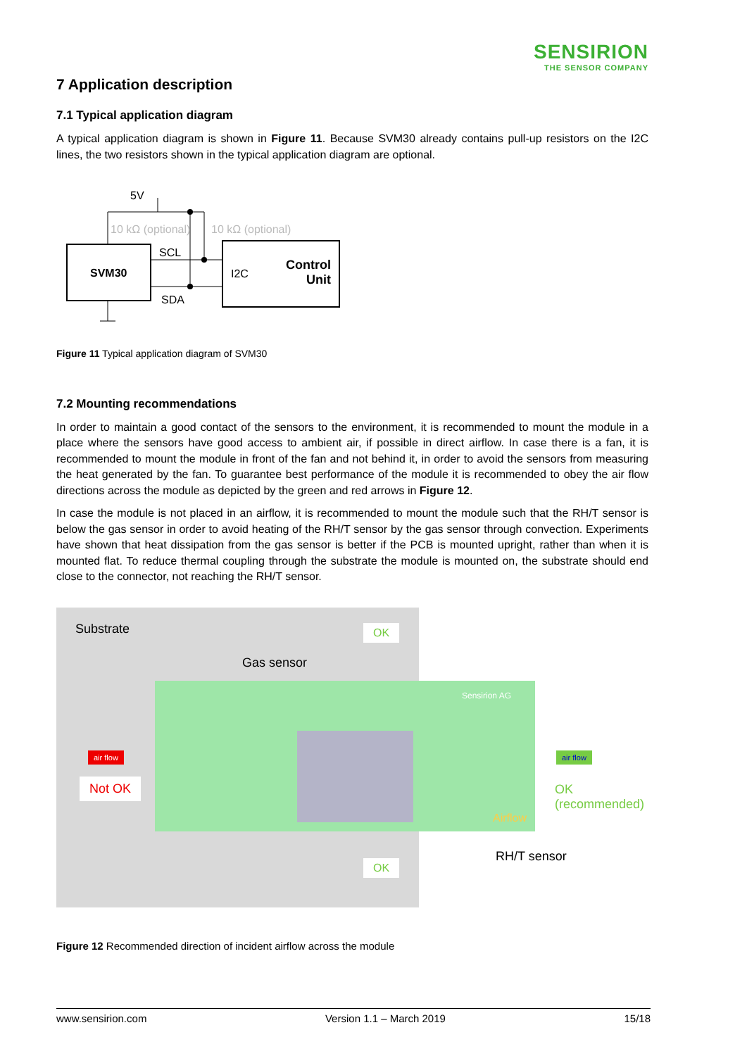SENSIRION
THE SENSOR COMPANY
7 Application description
7.1 Typical application diagram
A typical application diagram is shown in Figure 11. Because SVM30 already contains pull-up resistors on the I2C lines, the two resistors shown in the typical application diagram are optional.
5V
10 kΩ (optional) 10 kΩ (optional)
SCL
SVM30 I2C
Control
Unit
SDA
Figure 11 Typical application diagram of SVM30
7.2 Mounting recommendations
In order to maintain a good contact of the sensors to the environment, it is recommended to mount the module in a place where the sensors have good access to ambient air, if possible in direct airflow. In case there is a fan, it is recommended to mount the module in front of the fan and not behind it, in order to avoid the sensors from measuring the heat generated by the fan. To guarantee best performance of the module it is recommended to obey the air flow directions across the module as depicted by the green and red arrows in Figure 12.
In case the module is not placed in an airflow, it is recommended to mount the module such that the RH/T sensor is below the gas sensor in order to avoid heating of the RH/T sensor by the gas sensor through convection. Experiments have shown that heat dissipation from the gas sensor is better if the PCB is mounted upright, rather than when it is mounted flat. To reduce thermal coupling through the substrate the module is mounted on, the substrate should end close to the connector, not reaching the RH/T sensor.
Substrate OK
Gas sensor
Sensirion AG
air flow air flow
Not OK OK (recommended)
Airflow
RH/T sensor
OK
Figure 12 Recommended direction of incident airflow across the module
www.sensirion.com Version 1.1 – March 2019 15/18